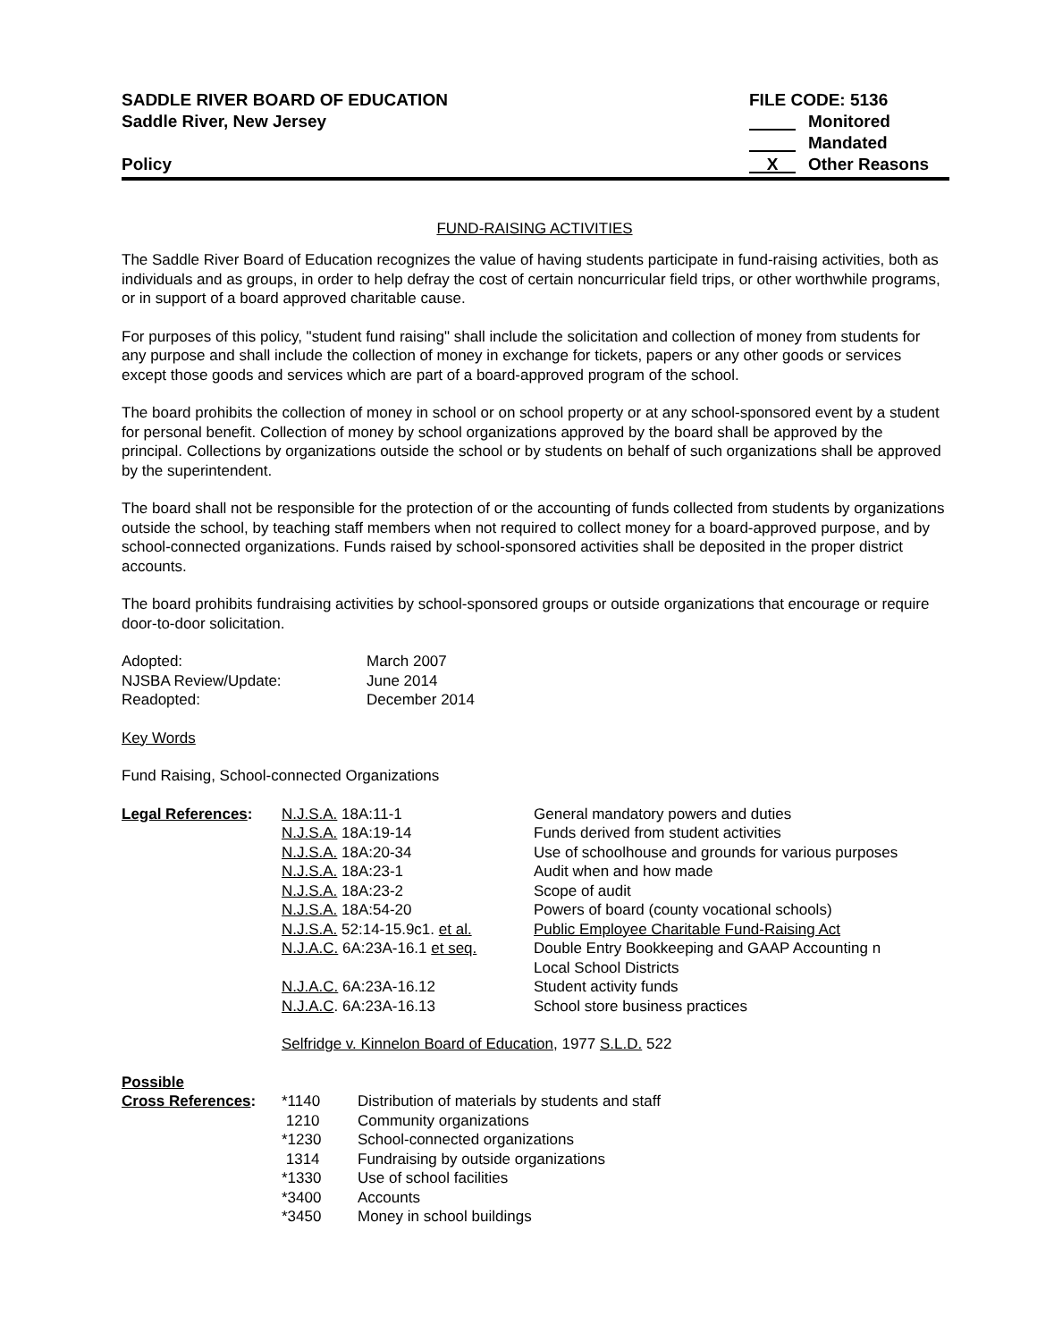SADDLE RIVER BOARD OF EDUCATION
Saddle River, New Jersey
Policy
FILE CODE: 5136
Monitored
Mandated
X Other Reasons
FUND-RAISING ACTIVITIES
The Saddle River Board of Education recognizes the value of having students participate in fund-raising activities, both as individuals and as groups, in order to help defray the cost of certain noncurricular field trips, or other worthwhile programs, or in support of a board approved charitable cause.
For purposes of this policy, "student fund raising" shall include the solicitation and collection of money from students for any purpose and shall include the collection of money in exchange for tickets, papers or any other goods or services except those goods and services which are part of a board-approved program of the school.
The board prohibits the collection of money in school or on school property or at any school-sponsored event by a student for personal benefit. Collection of money by school organizations approved by the board shall be approved by the principal. Collections by organizations outside the school or by students on behalf of such organizations shall be approved by the superintendent.
The board shall not be responsible for the protection of or the accounting of funds collected from students by organizations outside the school, by teaching staff members when not required to collect money for a board-approved purpose, and by school-connected organizations. Funds raised by school-sponsored activities shall be deposited in the proper district accounts.
The board prohibits fundraising activities by school-sponsored groups or outside organizations that encourage or require door-to-door solicitation.
| Adopted: | March 2007 |
| NJSBA Review/Update: | June 2014 |
| Readopted: | December 2014 |
Key Words
Fund Raising, School-connected Organizations
| Legal References : | N.J.S.A. 18A:11-1 | General mandatory powers and duties |
| | N.J.S.A. 18A:19-14 | Funds derived from student activities |
| | N.J.S.A. 18A:20-34 | Use of schoolhouse and grounds for various purposes |
| | N.J.S.A. 18A:23-1 | Audit when and how made |
| | N.J.S.A. 18A:23-2 | Scope of audit |
| | N.J.S.A. 18A:54-20 | Powers of board (county vocational schools) |
| | N.J.S.A. 52:14-15.9c1. et al. | Public Employee Charitable Fund-Raising Act |
| | N.J.A.C. 6A:23A-16.1 et seq. | Double Entry Bookkeeping and GAAP Accounting n Local School Districts |
| | N.J.A.C. 6A:23A-16.12 | Student activity funds |
| | N.J.A.C . 6A:23A-16.13 | School store business practices |
Selfridge v. Kinnelon Board of Education, 1977 S.L.D. 522
| Possible Cross References : | *1140 | Distribution of materials by students and staff |
| | 1210 | Community organizations |
| | *1230 | School-connected organizations |
| | 1314 | Fundraising by outside organizations |
| | *1330 | Use of school facilities |
| | *3400 | Accounts |
| | *3450 | Money in school buildings |